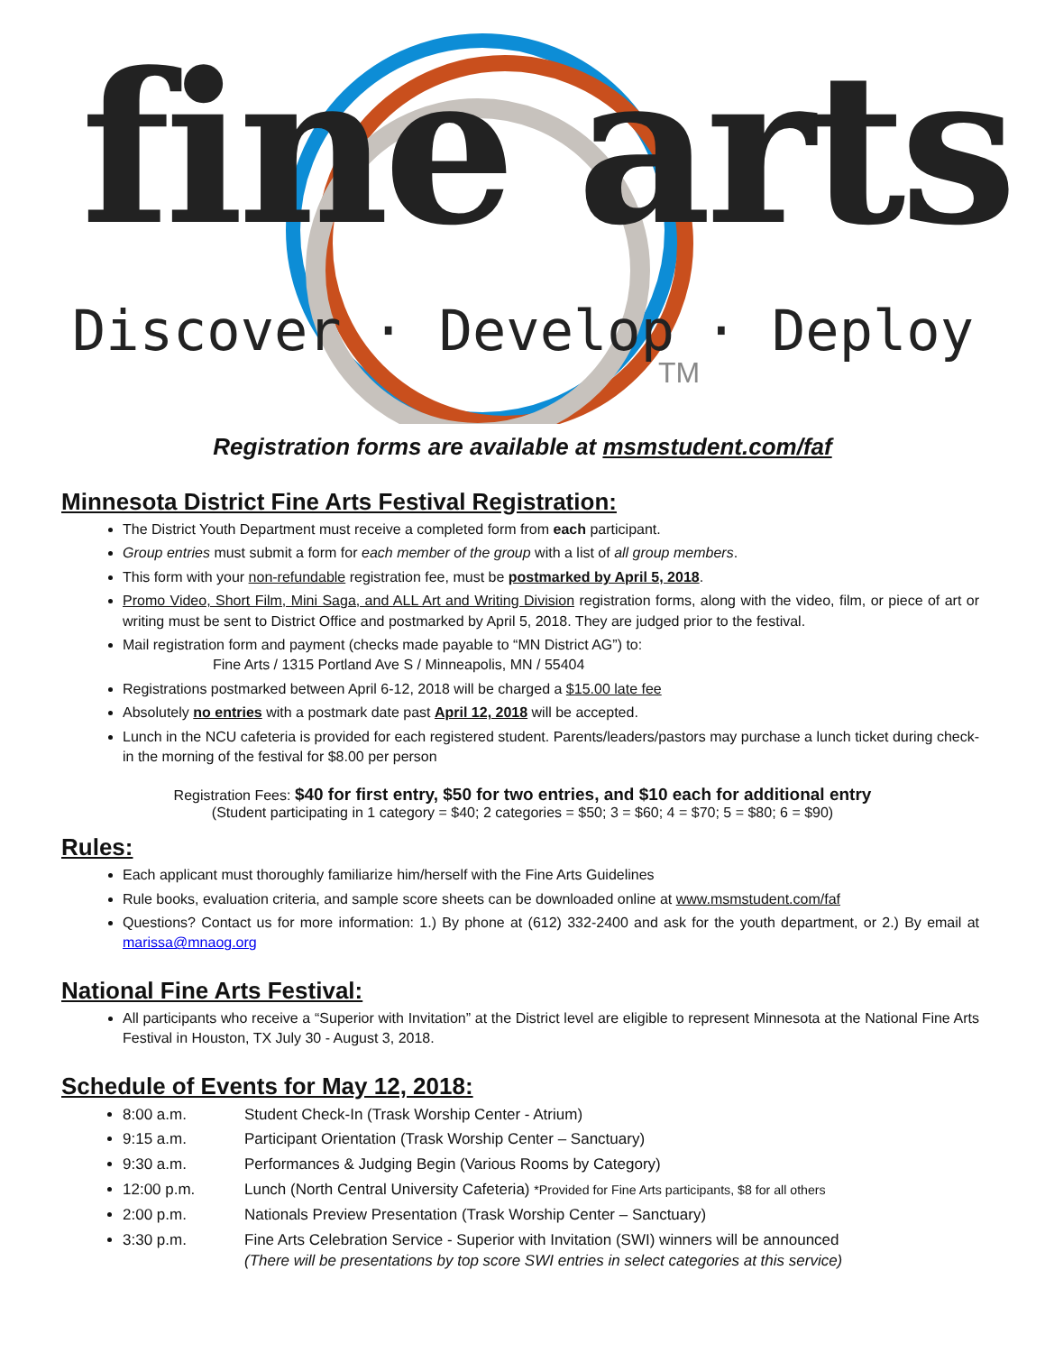fine arts
Discover · Develop · Deploy
TM
Registration forms are available at msmstudent.com/faf
Minnesota District Fine Arts Festival Registration:
The District Youth Department must receive a completed form from each participant.
Group entries must submit a form for each member of the group with a list of all group members.
This form with your non-refundable registration fee, must be postmarked by April 5, 2018.
Promo Video, Short Film, Mini Saga, and ALL Art and Writing Division registration forms, along with the video, film, or piece of art or writing must be sent to District Office and postmarked by April 5, 2018. They are judged prior to the festival.
Mail registration form and payment (checks made payable to “MN District AG”) to:
Fine Arts / 1315 Portland Ave S / Minneapolis, MN / 55404
Registrations postmarked between April 6-12, 2018 will be charged a $15.00 late fee
Absolutely no entries with a postmark date past April 12, 2018 will be accepted.
Lunch in the NCU cafeteria is provided for each registered student. Parents/leaders/pastors may purchase a lunch ticket during check-in the morning of the festival for $8.00 per person
Registration Fees: $40 for first entry, $50 for two entries, and $10 each for additional entry
(Student participating in 1 category = $40; 2 categories = $50; 3 = $60; 4 = $70; 5 = $80; 6 = $90)
Rules:
Each applicant must thoroughly familiarize him/herself with the Fine Arts Guidelines
Rule books, evaluation criteria, and sample score sheets can be downloaded online at www.msmstudent.com/faf
Questions? Contact us for more information: 1.) By phone at (612) 332-2400 and ask for the youth department, or 2.) By email at marissa@mnaog.org
National Fine Arts Festival:
All participants who receive a “Superior with Invitation” at the District level are eligible to represent Minnesota at the National Fine Arts Festival in Houston, TX July 30 - August 3, 2018.
Schedule of Events for May 12, 2018:
8:00 a.m. Student Check-In (Trask Worship Center - Atrium)
9:15 a.m. Participant Orientation (Trask Worship Center – Sanctuary)
9:30 a.m. Performances & Judging Begin (Various Rooms by Category)
12:00 p.m. Lunch (North Central University Cafeteria) *Provided for Fine Arts participants, $8 for all others
2:00 p.m. Nationals Preview Presentation (Trask Worship Center – Sanctuary)
3:30 p.m. Fine Arts Celebration Service - Superior with Invitation (SWI) winners will be announced
(There will be presentations by top score SWI entries in select categories at this service)